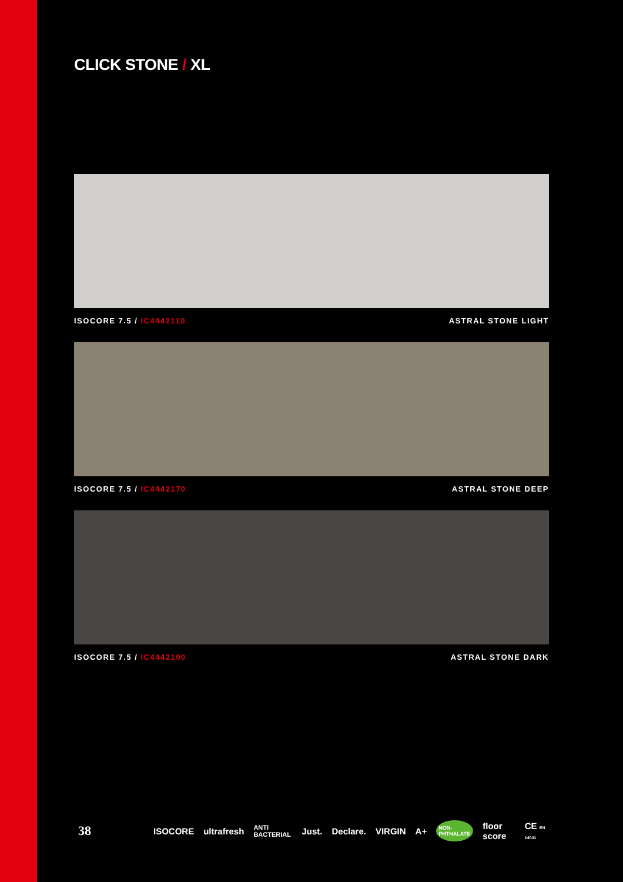CLICK STONE / XL
ISOCORE 7.5 / IC4442110 ASTRAL STONE LIGHT
ISOCORE 7.5 / IC4442170 ASTRAL STONE DEEP
ISOCORE 7.5 / IC4442100 ASTRAL STONE DARK
38 ISOCORE ultrafresh ANTI BACTERIAL Just. Declare. VIRGIN A+ NON-PHTHALATE floor score CE EN 14041